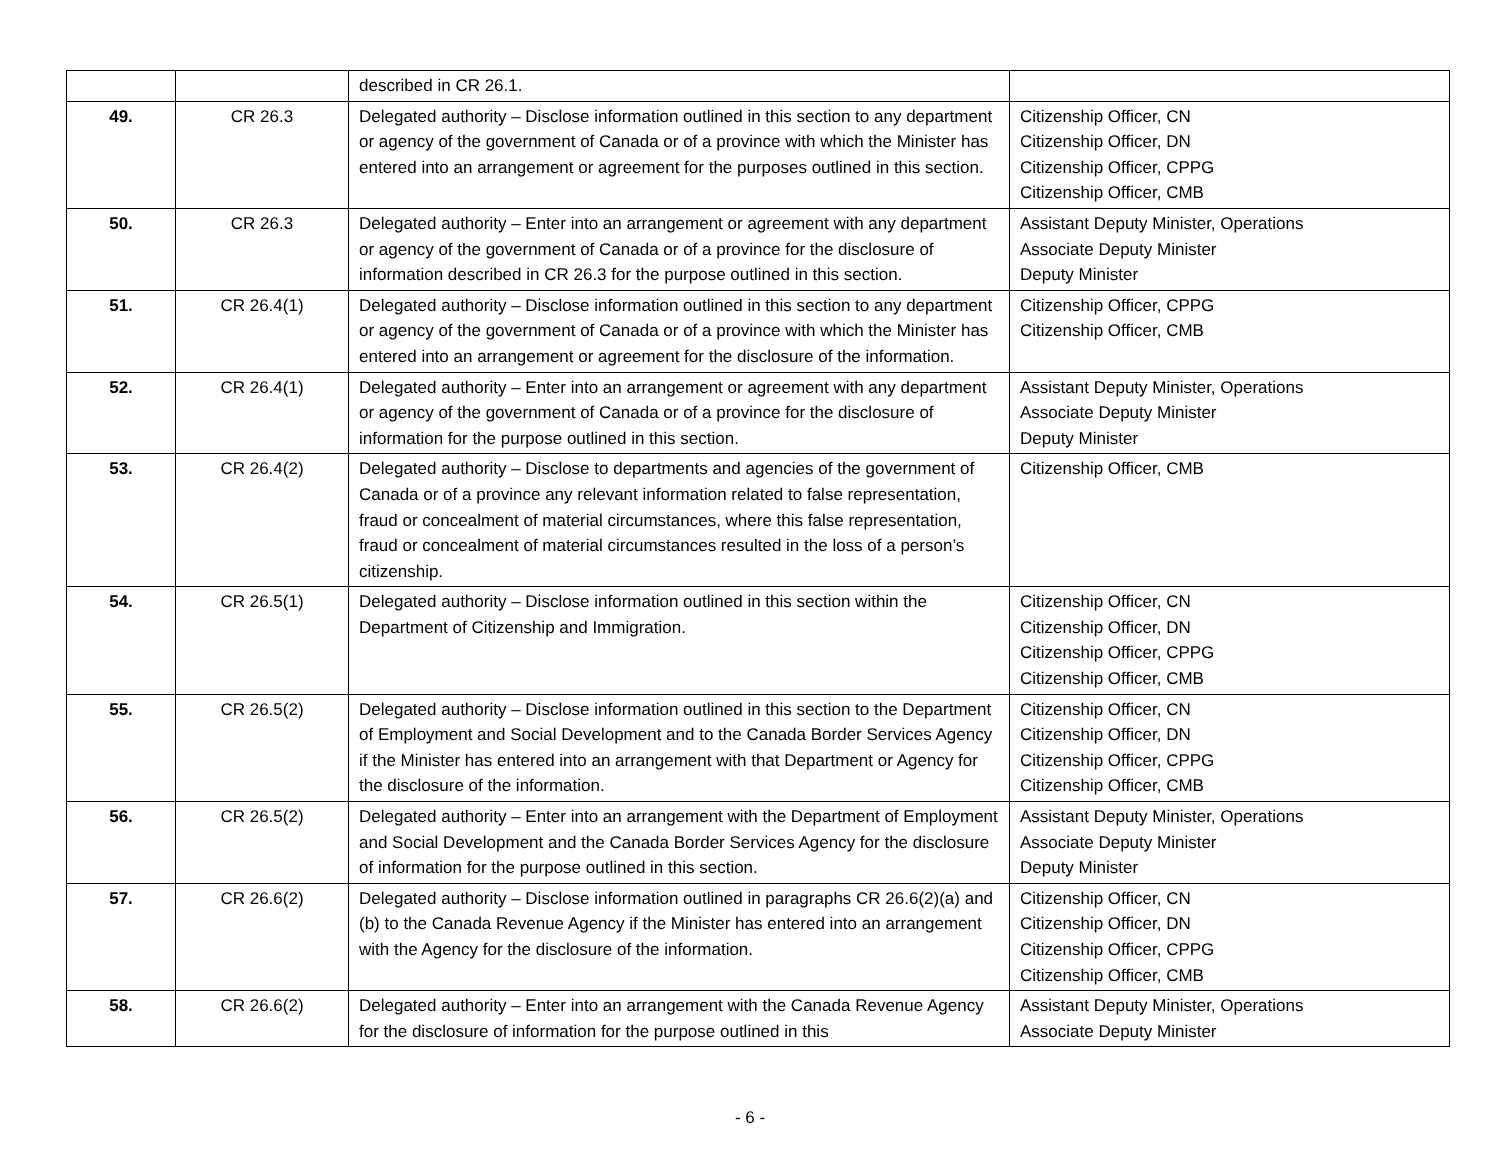| | | described in CR 26.1. | |
| 49. | CR 26.3 | Delegated authority – Disclose information outlined in this section to any department or agency of the government of Canada or of a province with which the Minister has entered into an arrangement or agreement for the purposes outlined in this section. | Citizenship Officer, CN Citizenship Officer, DN Citizenship Officer, CPPG Citizenship Officer, CMB |
| 50. | CR 26.3 | Delegated authority – Enter into an arrangement or agreement with any department or agency of the government of Canada or of a province for the disclosure of information described in CR 26.3 for the purpose outlined in this section. | Assistant Deputy Minister, Operations Associate Deputy Minister Deputy Minister |
| 51. | CR 26.4(1) | Delegated authority – Disclose information outlined in this section to any department or agency of the government of Canada or of a province with which the Minister has entered into an arrangement or agreement for the disclosure of the information. | Citizenship Officer, CPPG Citizenship Officer, CMB |
| 52. | CR 26.4(1) | Delegated authority – Enter into an arrangement or agreement with any department or agency of the government of Canada or of a province for the disclosure of information for the purpose outlined in this section. | Assistant Deputy Minister, Operations Associate Deputy Minister Deputy Minister |
| 53. | CR 26.4(2) | Delegated authority – Disclose to departments and agencies of the government of Canada or of a province any relevant information related to false representation, fraud or concealment of material circumstances, where this false representation, fraud or concealment of material circumstances resulted in the loss of a person’s citizenship. | Citizenship Officer, CMB |
| 54. | CR 26.5(1) | Delegated authority – Disclose information outlined in this section within the Department of Citizenship and Immigration. | Citizenship Officer, CN Citizenship Officer, DN Citizenship Officer, CPPG Citizenship Officer, CMB |
| 55. | CR 26.5(2) | Delegated authority – Disclose information outlined in this section to the Department of Employment and Social Development and to the Canada Border Services Agency if the Minister has entered into an arrangement with that Department or Agency for the disclosure of the information. | Citizenship Officer, CN Citizenship Officer, DN Citizenship Officer, CPPG Citizenship Officer, CMB |
| 56. | CR 26.5(2) | Delegated authority – Enter into an arrangement with the Department of Employment and Social Development and the Canada Border Services Agency for the disclosure of information for the purpose outlined in this section. | Assistant Deputy Minister, Operations Associate Deputy Minister Deputy Minister |
| 57. | CR 26.6(2) | Delegated authority – Disclose information outlined in paragraphs CR 26.6(2)(a) and (b) to the Canada Revenue Agency if the Minister has entered into an arrangement with the Agency for the disclosure of the information. | Citizenship Officer, CN Citizenship Officer, DN Citizenship Officer, CPPG Citizenship Officer, CMB |
| 58. | CR 26.6(2) | Delegated authority – Enter into an arrangement with the Canada Revenue Agency for the disclosure of information for the purpose outlined in this | Assistant Deputy Minister, Operations Associate Deputy Minister |
- 6 -